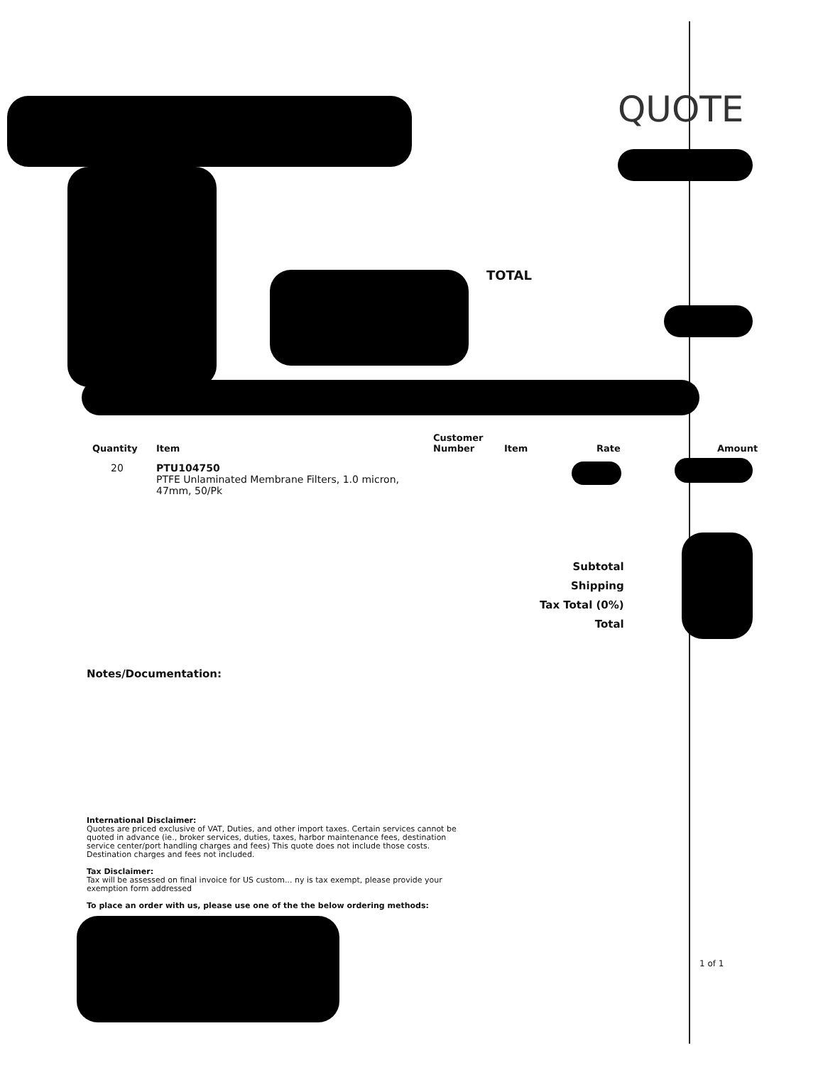QUOTE
TOTAL
| Quantity | Item | Customer Number | Item | Rate | Amount |
| --- | --- | --- | --- | --- | --- |
| 20 | PTU104750 PTFE Unlaminated Membrane Filters, 1.0 micron, 47mm, 50/Pk | | | | |
Subtotal
Shipping
Tax Total (0%)
Total
Notes/Documentation:
International Disclaimer:
Quotes are priced exclusive of VAT, Duties, and other import taxes. Certain services cannot be quoted in advance (ie., broker services, duties, taxes, harbor maintenance fees, destination service center/port handling charges and fees) This quote does not include those costs. Destination charges and fees not included.
Tax Disclaimer:
Tax will be assessed on final invoice for US custom... ny is tax exempt, please provide your exemption form addressed
To place an order with us, please use one of the the below ordering methods:
1 of 1